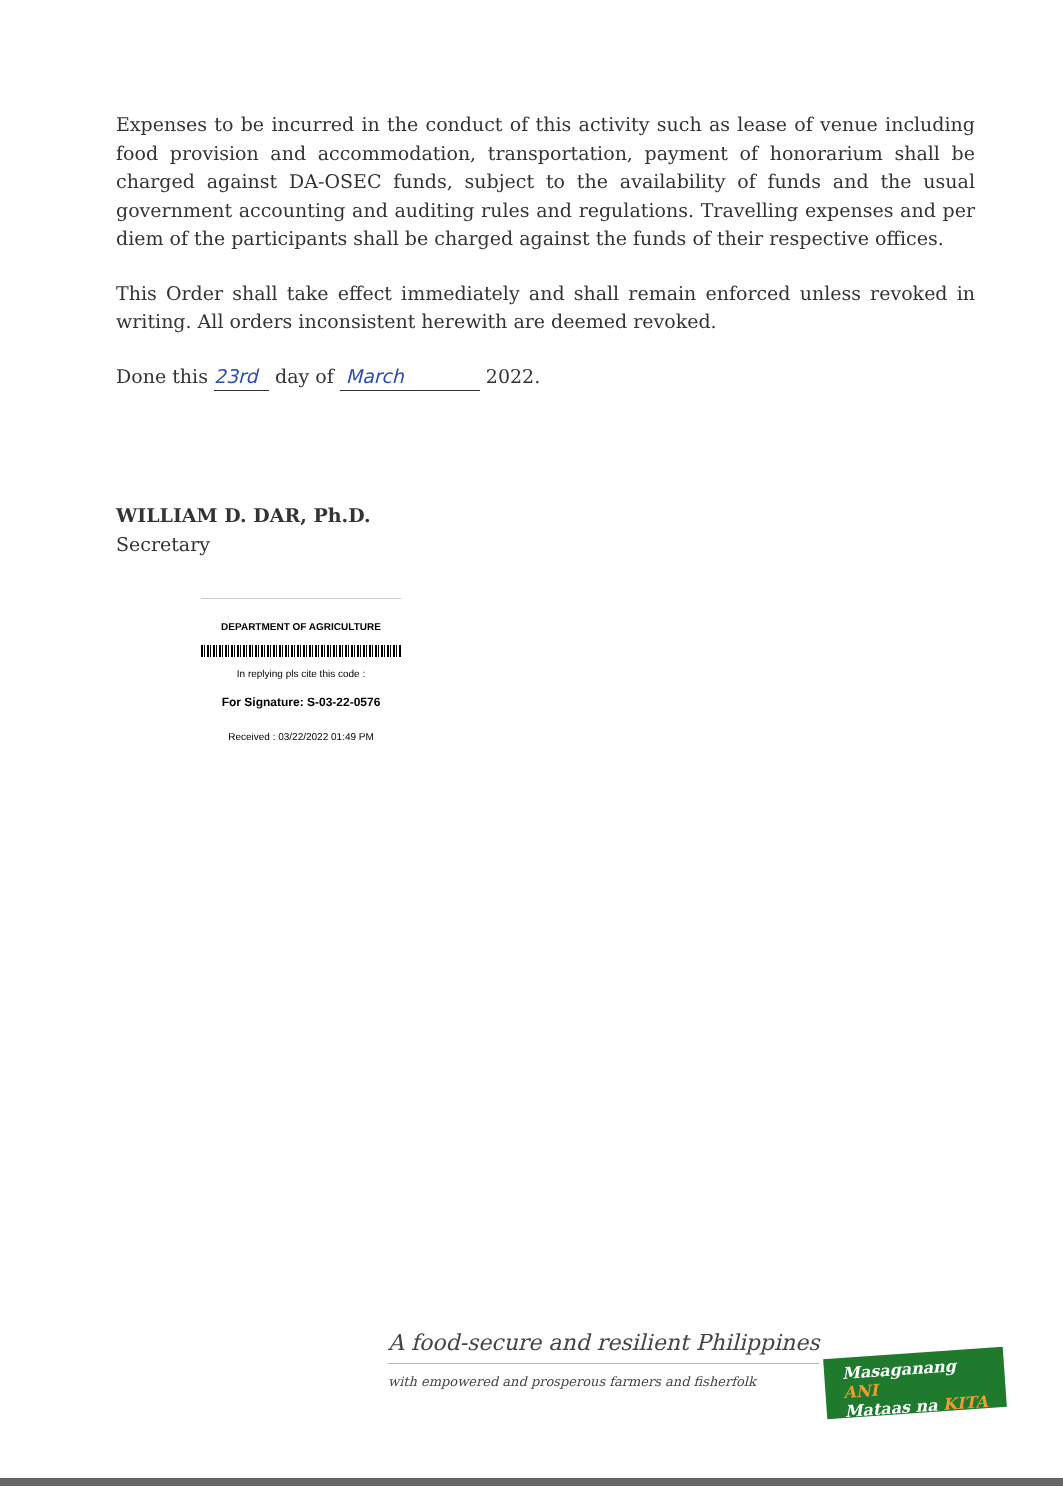Expenses to be incurred in the conduct of this activity such as lease of venue including food provision and accommodation, transportation, payment of honorarium shall be charged against DA-OSEC funds, subject to the availability of funds and the usual government accounting and auditing rules and regulations. Travelling expenses and per diem of the participants shall be charged against the funds of their respective offices.
This Order shall take effect immediately and shall remain enforced unless revoked in writing. All orders inconsistent herewith are deemed revoked.
Done this 23rd day of March 2022.
WILLIAM D. DAR, Ph.D.
Secretary
DEPARTMENT OF AGRICULTURE
In replying pls cite this code :
For Signature: S-03-22-0576
Received : 03/22/2022 01:49 PM
A food-secure and resilient Philippines
with empowered and prosperous farmers and fisherfolk
Masaganang ANI
Mataas na KITA